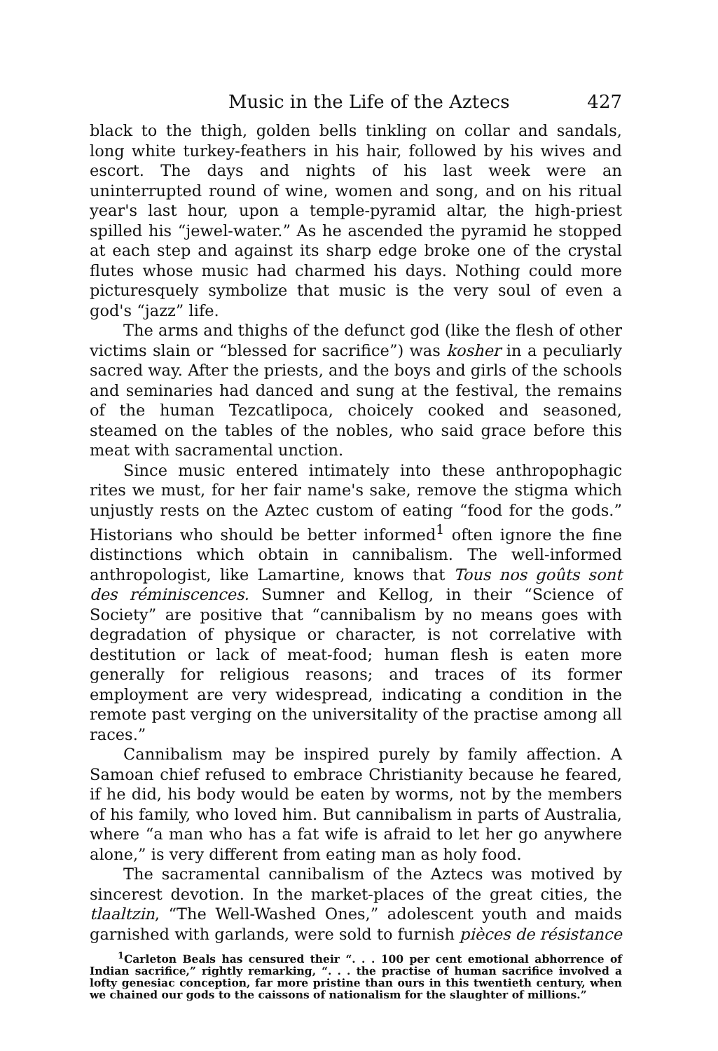Music in the Life of the Aztecs 427
black to the thigh, golden bells tinkling on collar and sandals, long white turkey-feathers in his hair, followed by his wives and escort. The days and nights of his last week were an uninterrupted round of wine, women and song, and on his ritual year's last hour, upon a temple-pyramid altar, the high-priest spilled his “jewel-water.” As he ascended the pyramid he stopped at each step and against its sharp edge broke one of the crystal flutes whose music had charmed his days. Nothing could more picturesquely symbolize that music is the very soul of even a god's “jazz” life.
The arms and thighs of the defunct god (like the flesh of other victims slain or “blessed for sacrifice”) was kosher in a peculiarly sacred way. After the priests, and the boys and girls of the schools and seminaries had danced and sung at the festival, the remains of the human Tezcatlipoca, choicely cooked and seasoned, steamed on the tables of the nobles, who said grace before this meat with sacramental unction.
Since music entered intimately into these anthropophagic rites we must, for her fair name's sake, remove the stigma which unjustly rests on the Aztec custom of eating “food for the gods.” Historians who should be better informed<sup>1</sup> often ignore the fine distinctions which obtain in cannibalism. The well-informed anthropologist, like Lamartine, knows that Tous nos goûts sont des réminiscences. Sumner and Kellog, in their “Science of Society” are positive that “cannibalism by no means goes with degradation of physique or character, is not correlative with destitution or lack of meat-food; human flesh is eaten more generally for religious reasons; and traces of its former employment are very widespread, indicating a condition in the remote past verging on the universitality of the practise among all races.”
Cannibalism may be inspired purely by family affection. A Samoan chief refused to embrace Christianity because he feared, if he did, his body would be eaten by worms, not by the members of his family, who loved him. But cannibalism in parts of Australia, where “a man who has a fat wife is afraid to let her go anywhere alone,” is very different from eating man as holy food.
The sacramental cannibalism of the Aztecs was motived by sincerest devotion. In the market-places of the great cities, the tlaaltzin, “The Well-Washed Ones,” adolescent youth and maids garnished with garlands, were sold to furnish pièces de résistance
<sup>1</sup> Carleton Beals has censured their “. . . 100 per cent emotional abhorrence of Indian sacrifice,” rightly remarking, “. . . the practise of human sacrifice involved a lofty genesiac conception, far more pristine than ours in this twentieth century, when we chained our gods to the caissons of nationalism for the slaughter of millions.”